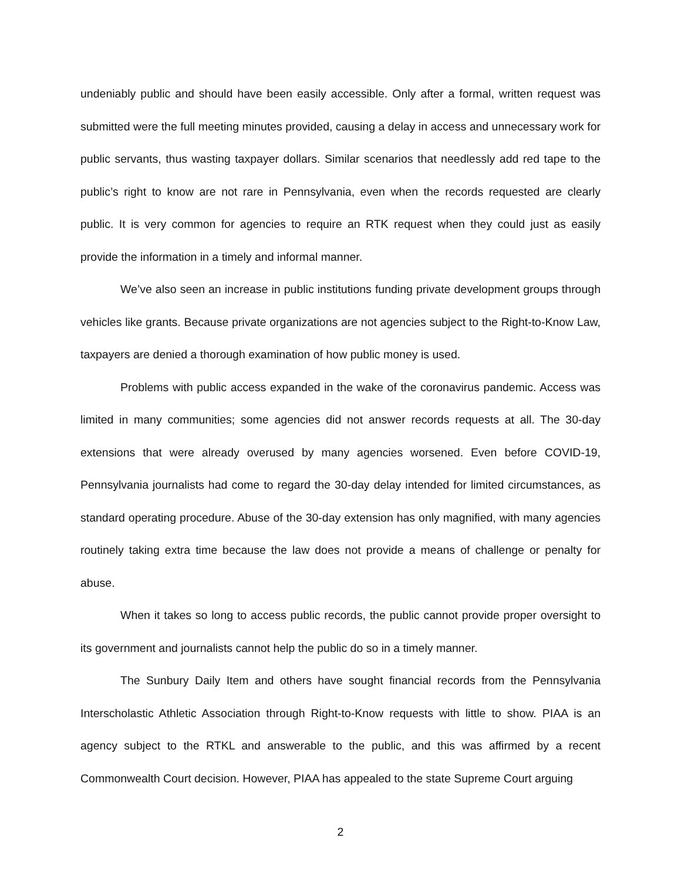undeniably public and should have been easily accessible. Only after a formal, written request was submitted were the full meeting minutes provided, causing a delay in access and unnecessary work for public servants, thus wasting taxpayer dollars. Similar scenarios that needlessly add red tape to the public’s right to know are not rare in Pennsylvania, even when the records requested are clearly public. It is very common for agencies to require an RTK request when they could just as easily provide the information in a timely and informal manner.
We’ve also seen an increase in public institutions funding private development groups through vehicles like grants. Because private organizations are not agencies subject to the Right-to-Know Law, taxpayers are denied a thorough examination of how public money is used.
Problems with public access expanded in the wake of the coronavirus pandemic. Access was limited in many communities; some agencies did not answer records requests at all. The 30-day extensions that were already overused by many agencies worsened. Even before COVID-19, Pennsylvania journalists had come to regard the 30-day delay intended for limited circumstances, as standard operating procedure. Abuse of the 30-day extension has only magnified, with many agencies routinely taking extra time because the law does not provide a means of challenge or penalty for abuse.
When it takes so long to access public records, the public cannot provide proper oversight to its government and journalists cannot help the public do so in a timely manner.
The Sunbury Daily Item and others have sought financial records from the Pennsylvania Interscholastic Athletic Association through Right-to-Know requests with little to show. PIAA is an agency subject to the RTKL and answerable to the public, and this was affirmed by a recent Commonwealth Court decision. However, PIAA has appealed to the state Supreme Court arguing
2